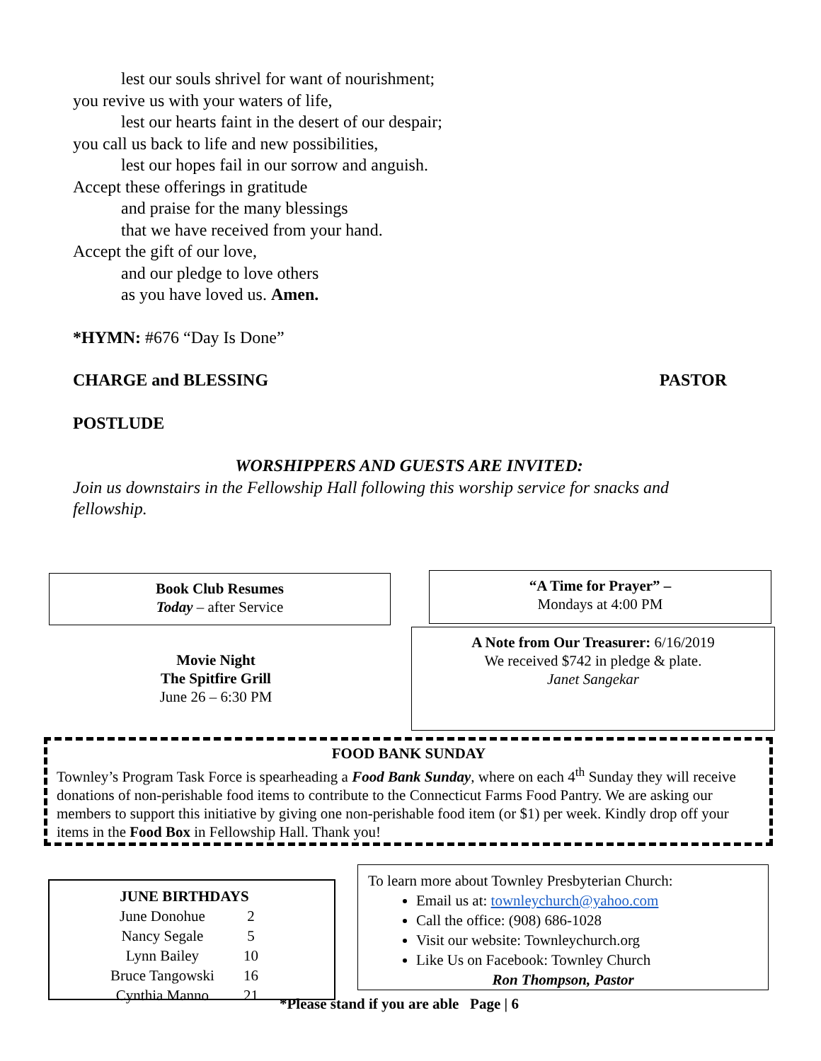lest our souls shrivel for want of nourishment;
you revive us with your waters of life,
lest our hearts faint in the desert of our despair;
you call us back to life and new possibilities,
lest our hopes fail in our sorrow and anguish.
Accept these offerings in gratitude
and praise for the many blessings
that we have received from your hand.
Accept the gift of our love,
and our pledge to love others
as you have loved us. Amen.
*HYMN: #676 “Day Is Done”
CHARGE and BLESSING PASTOR
POSTLUDE
WORSHIPPERS AND GUESTS ARE INVITED:
Join us downstairs in the Fellowship Hall following this worship service for snacks and fellowship.
Book Club Resumes
Today – after Service
“A Time for Prayer” –
Mondays at 4:00 PM
Movie Night
The Spitfire Grill
June 26 – 6:30 PM
A Note from Our Treasurer: 6/16/2019
We received $742 in pledge & plate.
Janet Sangekar
FOOD BANK SUNDAY
Townley’s Program Task Force is spearheading a Food Bank Sunday, where on each 4<sup>th</sup> Sunday they will receive donations of non-perishable food items to contribute to the Connecticut Farms Food Pantry. We are asking our members to support this initiative by giving one non-perishable food item (or $1) per week. Kindly drop off your items in the Food Box in Fellowship Hall. Thank you!
| JUNE BIRTHDAYS | |
| --- | --- |
| June Donohue | 2 |
| Nancy Segale | 5 |
| Lynn Bailey | 10 |
| Bruce Tangowski | 16 |
| Cynthia Manno | 21 |
To learn more about Townley Presbyterian Church:
Email us at: townleychurch@yahoo.com
Call the office: (908) 686-1028
Visit our website: Townleychurch.org
Like Us on Facebook: Townley Church
Ron Thompson, Pastor
*Please stand if you are able Page | 6